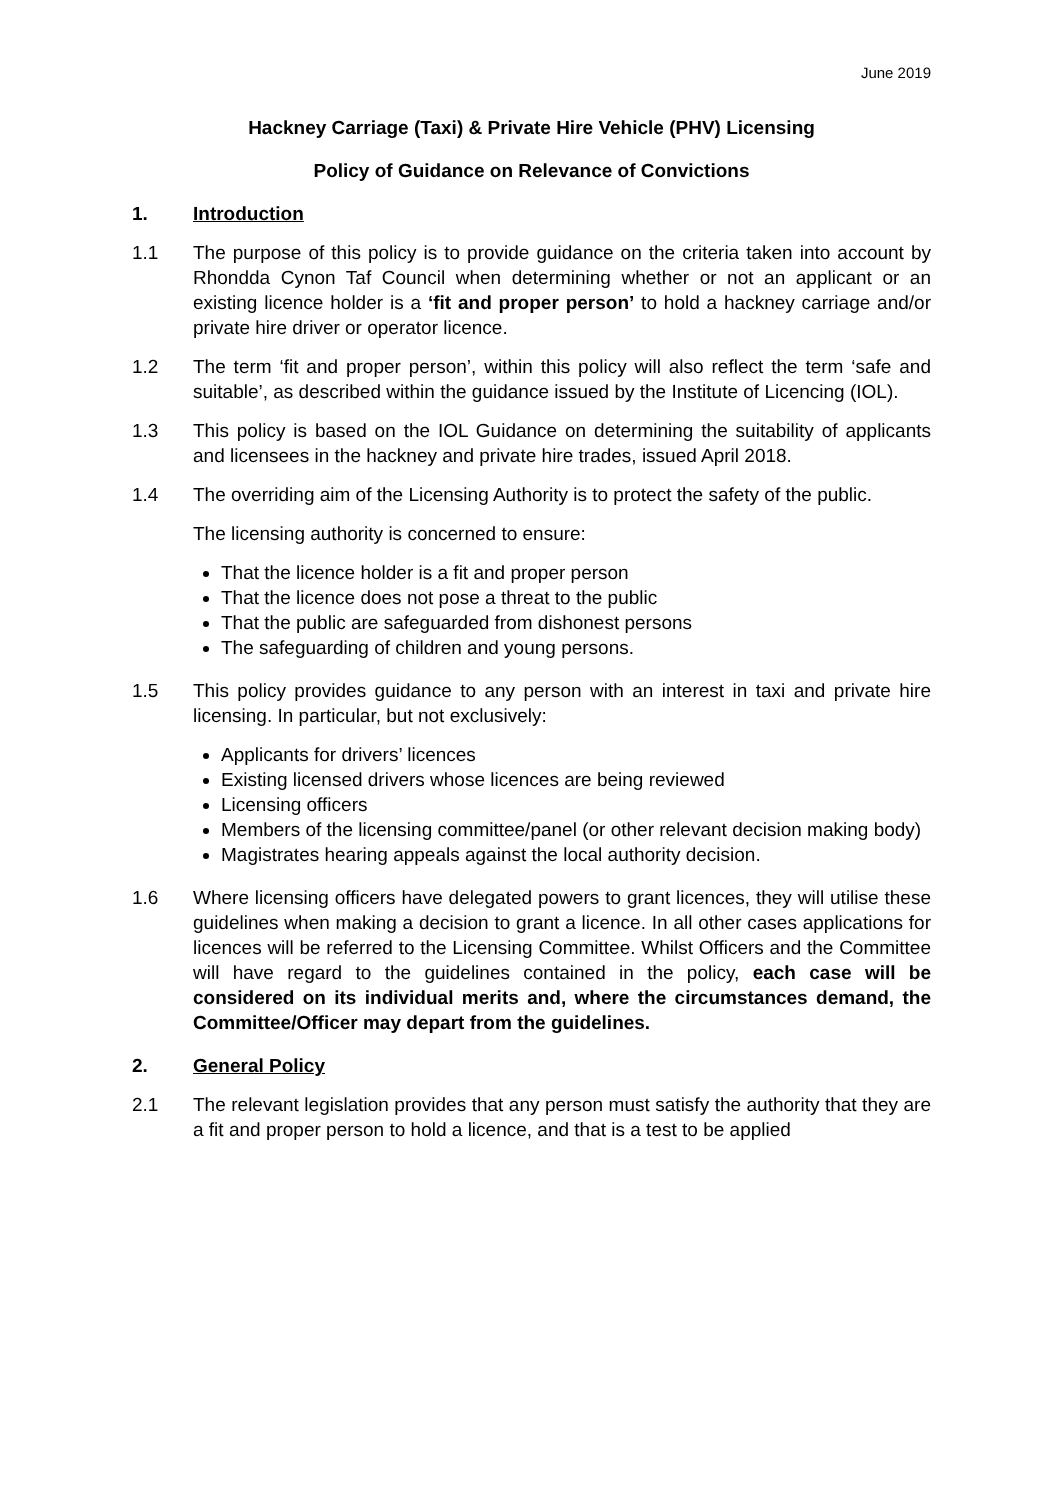June 2019
Hackney Carriage (Taxi) & Private Hire Vehicle (PHV) Licensing
Policy of Guidance on Relevance of Convictions
1. Introduction
1.1 The purpose of this policy is to provide guidance on the criteria taken into account by Rhondda Cynon Taf Council when determining whether or not an applicant or an existing licence holder is a ‘fit and proper person’ to hold a hackney carriage and/or private hire driver or operator licence.
1.2 The term ‘fit and proper person’, within this policy will also reflect the term ‘safe and suitable’, as described within the guidance issued by the Institute of Licencing (IOL).
1.3 This policy is based on the IOL Guidance on determining the suitability of applicants and licensees in the hackney and private hire trades, issued April 2018.
1.4 The overriding aim of the Licensing Authority is to protect the safety of the public.
The licensing authority is concerned to ensure:
That the licence holder is a fit and proper person
That the licence does not pose a threat to the public
That the public are safeguarded from dishonest persons
The safeguarding of children and young persons.
1.5 This policy provides guidance to any person with an interest in taxi and private hire licensing. In particular, but not exclusively:
Applicants for drivers’ licences
Existing licensed drivers whose licences are being reviewed
Licensing officers
Members of the licensing committee/panel (or other relevant decision making body)
Magistrates hearing appeals against the local authority decision.
1.6 Where licensing officers have delegated powers to grant licences, they will utilise these guidelines when making a decision to grant a licence. In all other cases applications for licences will be referred to the Licensing Committee. Whilst Officers and the Committee will have regard to the guidelines contained in the policy, each case will be considered on its individual merits and, where the circumstances demand, the Committee/Officer may depart from the guidelines.
2. General Policy
2.1 The relevant legislation provides that any person must satisfy the authority that they are a fit and proper person to hold a licence, and that is a test to be applied